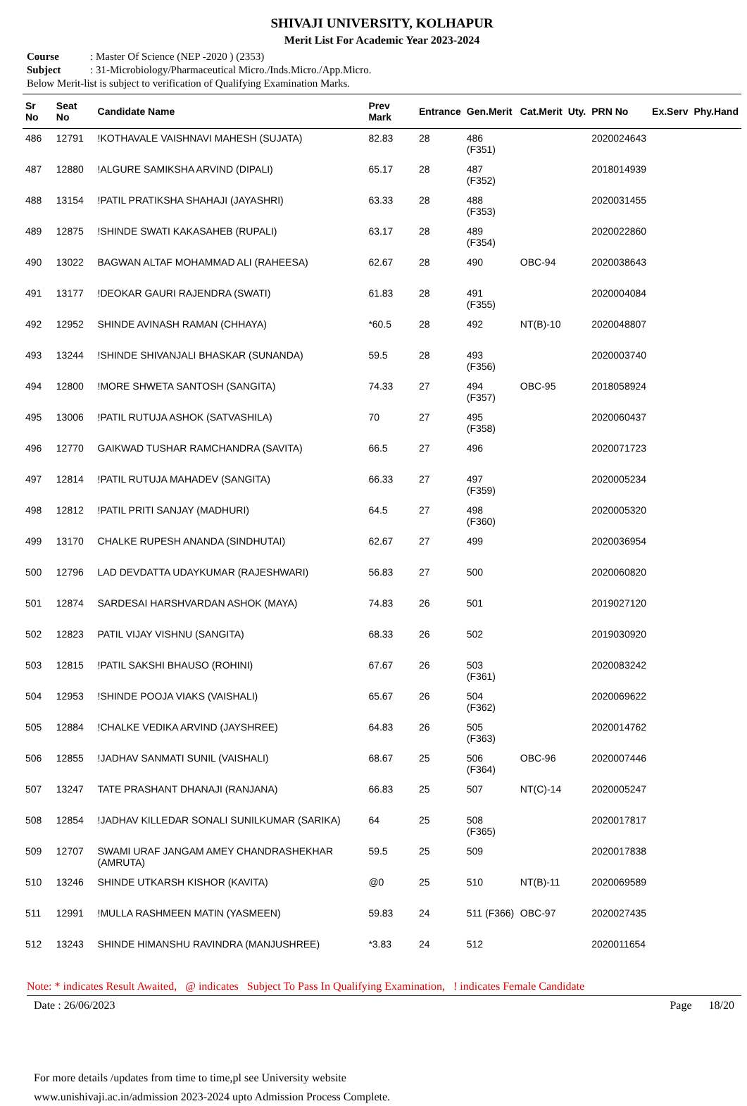SHIVAJI UNIVERSITY, KOLHAPUR
Merit List For Academic Year 2023-2024
Course: Master Of Science (NEP -2020 ) (2353)
Subject: 31-Microbiology/Pharmaceutical Micro./Inds.Micro./App.Micro.
Below Merit-list is subject to verification of Qualifying Examination Marks.
| Sr No | Seat No | Candidate Name | Prev Mark | Entrance | Gen.Merit | Cat.Merit | Uty. | PRN No | Ex.Serv | Phy.Hand |
| --- | --- | --- | --- | --- | --- | --- | --- | --- | --- | --- |
| 486 | 12791 | !KOTHAVALE VAISHNAVI MAHESH (SUJATA) | 82.83 | 28 | 486 (F351) | | | 2020024643 | | |
| 487 | 12880 | !ALGURE SAMIKSHA ARVIND (DIPALI) | 65.17 | 28 | 487 (F352) | | | 2018014939 | | |
| 488 | 13154 | !PATIL PRATIKSHA SHAHAJI (JAYASHRI) | 63.33 | 28 | 488 (F353) | | | 2020031455 | | |
| 489 | 12875 | !SHINDE SWATI KAKASAHEB (RUPALI) | 63.17 | 28 | 489 (F354) | | | 2020022860 | | |
| 490 | 13022 | BAGWAN ALTAF MOHAMMAD ALI (RAHEESA) | 62.67 | 28 | 490 | OBC-94 | | 2020038643 | | |
| 491 | 13177 | !DEOKAR GAURI RAJENDRA (SWATI) | 61.83 | 28 | 491 (F355) | | | 2020004084 | | |
| 492 | 12952 | SHINDE AVINASH RAMAN (CHHAYA) | *60.5 | 28 | 492 | NT(B)-10 | | 2020048807 | | |
| 493 | 13244 | !SHINDE SHIVANJALI BHASKAR (SUNANDA) | 59.5 | 28 | 493 (F356) | | | 2020003740 | | |
| 494 | 12800 | !MORE SHWETA SANTOSH (SANGITA) | 74.33 | 27 | 494 (F357) | OBC-95 | | 2018058924 | | |
| 495 | 13006 | !PATIL RUTUJA ASHOK (SATVASHILA) | 70 | 27 | 495 (F358) | | | 2020060437 | | |
| 496 | 12770 | GAIKWAD TUSHAR RAMCHANDRA (SAVITA) | 66.5 | 27 | 496 | | | 2020071723 | | |
| 497 | 12814 | !PATIL RUTUJA MAHADEV (SANGITA) | 66.33 | 27 | 497 (F359) | | | 2020005234 | | |
| 498 | 12812 | !PATIL PRITI SANJAY (MADHURI) | 64.5 | 27 | 498 (F360) | | | 2020005320 | | |
| 499 | 13170 | CHALKE RUPESH ANANDA (SINDHUTAI) | 62.67 | 27 | 499 | | | 2020036954 | | |
| 500 | 12796 | LAD DEVDATTA UDAYKUMAR (RAJESHWARI) | 56.83 | 27 | 500 | | | 2020060820 | | |
| 501 | 12874 | SARDESAI HARSHVARDAN ASHOK (MAYA) | 74.83 | 26 | 501 | | | 2019027120 | | |
| 502 | 12823 | PATIL VIJAY VISHNU (SANGITA) | 68.33 | 26 | 502 | | | 2019030920 | | |
| 503 | 12815 | !PATIL SAKSHI BHAUSO (ROHINI) | 67.67 | 26 | 503 (F361) | | | 2020083242 | | |
| 504 | 12953 | !SHINDE POOJA VIAKS (VAISHALI) | 65.67 | 26 | 504 (F362) | | | 2020069622 | | |
| 505 | 12884 | !CHALKE VEDIKA ARVIND (JAYSHREE) | 64.83 | 26 | 505 (F363) | | | 2020014762 | | |
| 506 | 12855 | !JADHAV SANMATI SUNIL (VAISHALI) | 68.67 | 25 | 506 (F364) | OBC-96 | | 2020007446 | | |
| 507 | 13247 | TATE PRASHANT DHANAJI (RANJANA) | 66.83 | 25 | 507 | NT(C)-14 | | 2020005247 | | |
| 508 | 12854 | !JADHAV KILLEDAR SONALI SUNILKUMAR (SARIKA) | 64 | 25 | 508 (F365) | | | 2020017817 | | |
| 509 | 12707 | SWAMI URAF JANGAM AMEY CHANDRASHEKHAR (AMRUTA) | 59.5 | 25 | 509 | | | 2020017838 | | |
| 510 | 13246 | SHINDE UTKARSH KISHOR (KAVITA) | @0 | 25 | 510 | NT(B)-11 | | 2020069589 | | |
| 511 | 12991 | !MULLA RASHMEEN MATIN (YASMEEN) | 59.83 | 24 | 511 (F366) | OBC-97 | | 2020027435 | | |
| 512 | 13243 | SHINDE HIMANSHU RAVINDRA (MANJUSHREE) | *3.83 | 24 | 512 | | | 2020011654 | | |
Note: * indicates Result Awaited, @ indicates Subject To Pass In Qualifying Examination, ! indicates Female Candidate
Date : 26/06/2023 Page 18/20
For more details /updates from time to time,pl see University website
www.unishivaji.ac.in/admission 2023-2024 upto Admission Process Complete.